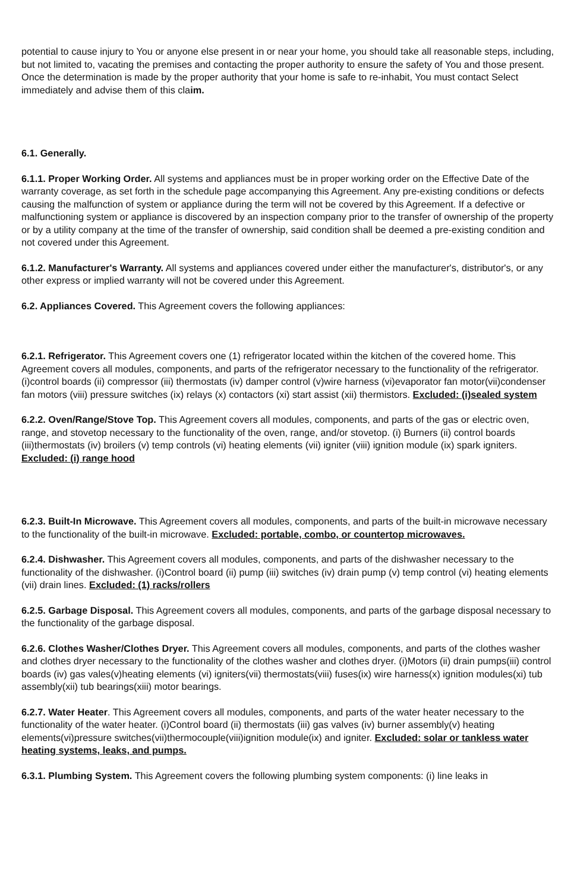potential to cause injury to You or anyone else present in or near your home, you should take all reasonable steps, including, but not limited to, vacating the premises and contacting the proper authority to ensure the safety of You and those present. Once the determination is made by the proper authority that your home is safe to re-inhabit, You must contact Select immediately and advise them of this claim.
6.1. Generally.
6.1.1. Proper Working Order. All systems and appliances must be in proper working order on the Effective Date of the warranty coverage, as set forth in the schedule page accompanying this Agreement. Any pre-existing conditions or defects causing the malfunction of system or appliance during the term will not be covered by this Agreement. If a defective or malfunctioning system or appliance is discovered by an inspection company prior to the transfer of ownership of the property or by a utility company at the time of the transfer of ownership, said condition shall be deemed a pre-existing condition and not covered under this Agreement.
6.1.2. Manufacturer's Warranty. All systems and appliances covered under either the manufacturer's, distributor's, or any other express or implied warranty will not be covered under this Agreement.
6.2. Appliances Covered. This Agreement covers the following appliances:
6.2.1. Refrigerator. This Agreement covers one (1) refrigerator located within the kitchen of the covered home. This Agreement covers all modules, components, and parts of the refrigerator necessary to the functionality of the refrigerator. (i)control boards (ii) compressor (iii) thermostats (iv) damper control (v)wire harness (vi)evaporator fan motor(vii)condenser fan motors (viii) pressure switches (ix) relays (x) contactors (xi) start assist (xii) thermistors. Excluded: (i)sealed system
6.2.2. Oven/Range/Stove Top. This Agreement covers all modules, components, and parts of the gas or electric oven, range, and stovetop necessary to the functionality of the oven, range, and/or stovetop. (i) Burners (ii) control boards (iii)thermostats (iv) broilers (v) temp controls (vi) heating elements (vii) igniter (viii) ignition module (ix) spark igniters. Excluded: (i) range hood
6.2.3. Built-In Microwave. This Agreement covers all modules, components, and parts of the built-in microwave necessary to the functionality of the built-in microwave. Excluded: portable, combo, or countertop microwaves.
6.2.4. Dishwasher. This Agreement covers all modules, components, and parts of the dishwasher necessary to the functionality of the dishwasher. (i)Control board (ii) pump (iii) switches (iv) drain pump (v) temp control (vi) heating elements (vii) drain lines. Excluded: (1) racks/rollers
6.2.5. Garbage Disposal. This Agreement covers all modules, components, and parts of the garbage disposal necessary to the functionality of the garbage disposal.
6.2.6. Clothes Washer/Clothes Dryer. This Agreement covers all modules, components, and parts of the clothes washer and clothes dryer necessary to the functionality of the clothes washer and clothes dryer. (i)Motors (ii) drain pumps(iii) control boards (iv) gas vales(v)heating elements (vi) igniters(vii) thermostats(viii) fuses(ix) wire harness(x) ignition modules(xi) tub assembly(xii) tub bearings(xiii) motor bearings.
6.2.7. Water Heater. This Agreement covers all modules, components, and parts of the water heater necessary to the functionality of the water heater. (i)Control board (ii) thermostats (iii) gas valves (iv) burner assembly(v) heating elements(vi)pressure switches(vii)thermocouple(viii)ignition module(ix) and igniter. Excluded: solar or tankless water heating systems, leaks, and pumps.
6.3.1. Plumbing System. This Agreement covers the following plumbing system components: (i) line leaks in